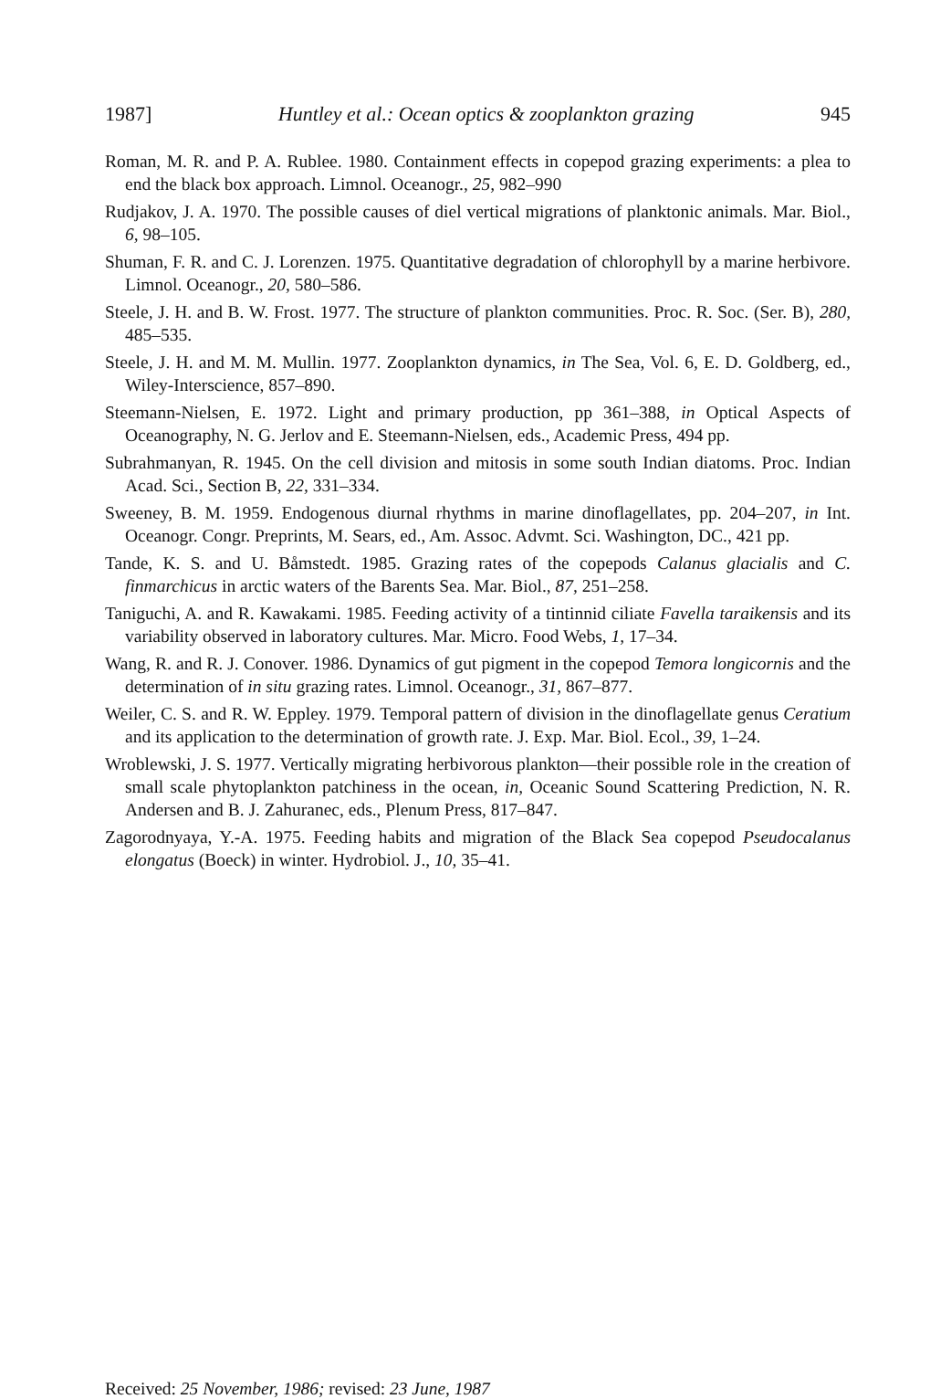1987] Huntley et al.: Ocean optics & zooplankton grazing 945
Roman, M. R. and P. A. Rublee. 1980. Containment effects in copepod grazing experiments: a plea to end the black box approach. Limnol. Oceanogr., 25, 982–990
Rudjakov, J. A. 1970. The possible causes of diel vertical migrations of planktonic animals. Mar. Biol., 6, 98–105.
Shuman, F. R. and C. J. Lorenzen. 1975. Quantitative degradation of chlorophyll by a marine herbivore. Limnol. Oceanogr., 20, 580–586.
Steele, J. H. and B. W. Frost. 1977. The structure of plankton communities. Proc. R. Soc. (Ser. B), 280, 485–535.
Steele, J. H. and M. M. Mullin. 1977. Zooplankton dynamics, in The Sea, Vol. 6, E. D. Goldberg, ed., Wiley-Interscience, 857–890.
Steemann-Nielsen, E. 1972. Light and primary production, pp 361–388, in Optical Aspects of Oceanography, N. G. Jerlov and E. Steemann-Nielsen, eds., Academic Press, 494 pp.
Subrahmanyan, R. 1945. On the cell division and mitosis in some south Indian diatoms. Proc. Indian Acad. Sci., Section B, 22, 331–334.
Sweeney, B. M. 1959. Endogenous diurnal rhythms in marine dinoflagellates, pp. 204–207, in Int. Oceanogr. Congr. Preprints, M. Sears, ed., Am. Assoc. Advmt. Sci. Washington, DC., 421 pp.
Tande, K. S. and U. Båmstedt. 1985. Grazing rates of the copepods Calanus glacialis and C. finmarchicus in arctic waters of the Barents Sea. Mar. Biol., 87, 251–258.
Taniguchi, A. and R. Kawakami. 1985. Feeding activity of a tintinnid ciliate Favella taraikensis and its variability observed in laboratory cultures. Mar. Micro. Food Webs, 1, 17–34.
Wang, R. and R. J. Conover. 1986. Dynamics of gut pigment in the copepod Temora longicornis and the determination of in situ grazing rates. Limnol. Oceanogr., 31, 867–877.
Weiler, C. S. and R. W. Eppley. 1979. Temporal pattern of division in the dinoflagellate genus Ceratium and its application to the determination of growth rate. J. Exp. Mar. Biol. Ecol., 39, 1–24.
Wroblewski, J. S. 1977. Vertically migrating herbivorous plankton—their possible role in the creation of small scale phytoplankton patchiness in the ocean, in, Oceanic Sound Scattering Prediction, N. R. Andersen and B. J. Zahuranec, eds., Plenum Press, 817–847.
Zagorodnyaya, Y.-A. 1975. Feeding habits and migration of the Black Sea copepod Pseudocalanus elongatus (Boeck) in winter. Hydrobiol. J., 10, 35–41.
Received: 25 November, 1986; revised: 23 June, 1987